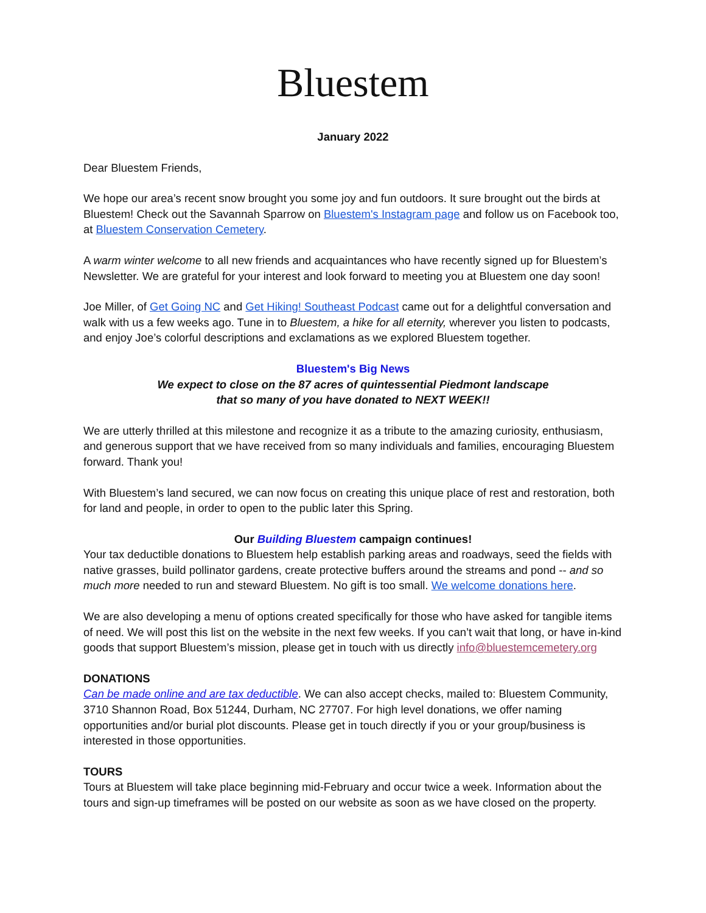Bluestem
January 2022
Dear Bluestem Friends,
We hope our area’s recent snow brought you some joy and fun outdoors. It sure brought out the birds at Bluestem! Check out the Savannah Sparrow on Bluestem's Instagram page and follow us on Facebook too, at Bluestem Conservation Cemetery.
A warm winter welcome to all new friends and acquaintances who have recently signed up for Bluestem’s Newsletter. We are grateful for your interest and look forward to meeting you at Bluestem one day soon!
Joe Miller, of Get Going NC and Get Hiking! Southeast Podcast came out for a delightful conversation and walk with us a few weeks ago. Tune in to Bluestem, a hike for all eternity, wherever you listen to podcasts, and enjoy Joe’s colorful descriptions and exclamations as we explored Bluestem together.
Bluestem's Big News
We expect to close on the 87 acres of quintessential Piedmont landscape
that so many of you have donated to NEXT WEEK!!
We are utterly thrilled at this milestone and recognize it as a tribute to the amazing curiosity, enthusiasm, and generous support that we have received from so many individuals and families, encouraging Bluestem forward. Thank you!
With Bluestem’s land secured, we can now focus on creating this unique place of rest and restoration, both for land and people, in order to open to the public later this Spring.
Our Building Bluestem campaign continues!
Your tax deductible donations to Bluestem help establish parking areas and roadways, seed the fields with native grasses, build pollinator gardens, create protective buffers around the streams and pond -- and so much more needed to run and steward Bluestem. No gift is too small. We welcome donations here.
We are also developing a menu of options created specifically for those who have asked for tangible items of need. We will post this list on the website in the next few weeks. If you can’t wait that long, or have in-kind goods that support Bluestem’s mission, please get in touch with us directly info@bluestemcemetery.org
DONATIONS
Can be made online and are tax deductible. We can also accept checks, mailed to: Bluestem Community, 3710 Shannon Road, Box 51244, Durham, NC 27707. For high level donations, we offer naming opportunities and/or burial plot discounts. Please get in touch directly if you or your group/business is interested in those opportunities.
TOURS
Tours at Bluestem will take place beginning mid-February and occur twice a week. Information about the tours and sign-up timeframes will be posted on our website as soon as we have closed on the property.